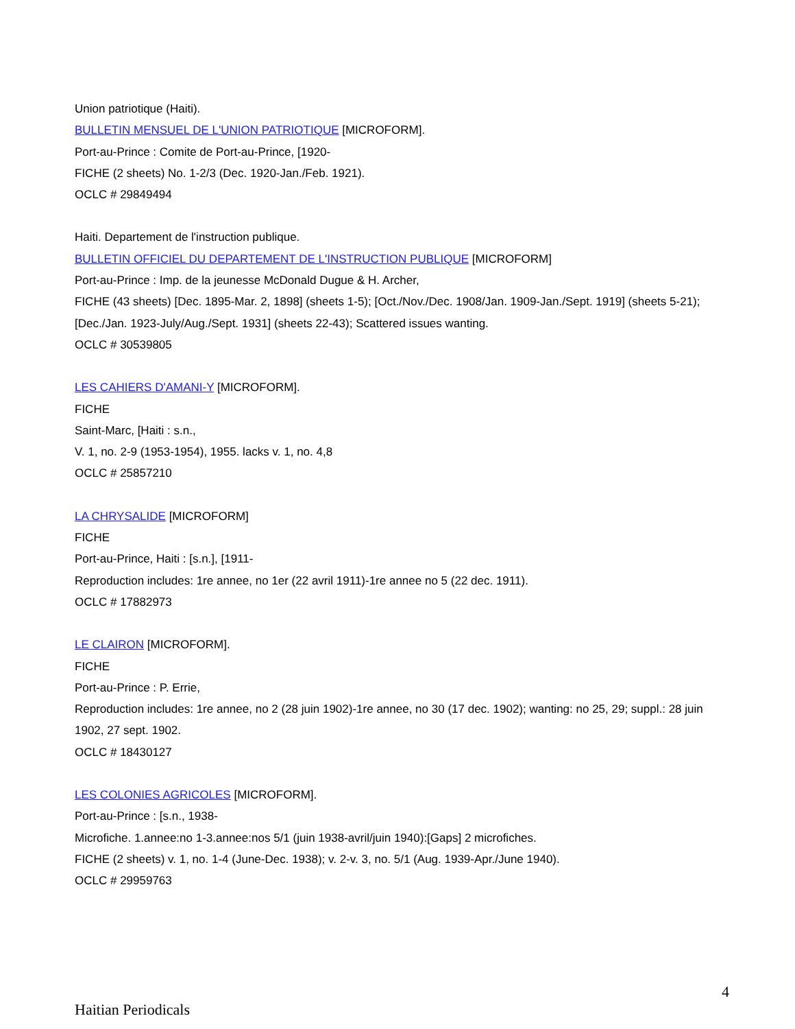Union patriotique (Haiti).
BULLETIN MENSUEL DE L'UNION PATRIOTIQUE [MICROFORM].
Port-au-Prince : Comite de Port-au-Prince, [1920-
FICHE (2 sheets) No. 1-2/3 (Dec. 1920-Jan./Feb. 1921).
OCLC # 29849494
Haiti. Departement de l'instruction publique.
BULLETIN OFFICIEL DU DEPARTEMENT DE L'INSTRUCTION PUBLIQUE [MICROFORM]
Port-au-Prince : Imp. de la jeunesse McDonald Dugue & H. Archer,
FICHE (43 sheets) [Dec. 1895-Mar. 2, 1898] (sheets 1-5); [Oct./Nov./Dec. 1908/Jan. 1909-Jan./Sept. 1919] (sheets 5-21); [Dec./Jan. 1923-July/Aug./Sept. 1931] (sheets 22-43); Scattered issues wanting.
OCLC # 30539805
LES CAHIERS D'AMANI-Y [MICROFORM].
FICHE
Saint-Marc, [Haiti : s.n.,
V. 1, no. 2-9 (1953-1954), 1955. lacks v. 1, no. 4,8
OCLC # 25857210
LA CHRYSALIDE [MICROFORM]
FICHE
Port-au-Prince, Haiti : [s.n.], [1911-
Reproduction includes: 1re annee, no 1er (22 avril 1911)-1re annee no 5 (22 dec. 1911).
OCLC # 17882973
LE CLAIRON [MICROFORM].
FICHE
Port-au-Prince : P. Errie,
Reproduction includes: 1re annee, no 2 (28 juin 1902)-1re annee, no 30 (17 dec. 1902); wanting: no 25, 29; suppl.: 28 juin 1902, 27 sept. 1902.
OCLC # 18430127
LES COLONIES AGRICOLES [MICROFORM].
Port-au-Prince : [s.n., 1938-
Microfiche. 1.annee:no 1-3.annee:nos 5/1 (juin 1938-avril/juin 1940):[Gaps] 2 microfiches.
FICHE (2 sheets) v. 1, no. 1-4 (June-Dec. 1938); v. 2-v. 3, no. 5/1 (Aug. 1939-Apr./June 1940).
OCLC # 29959763
4
Haitian Periodicals